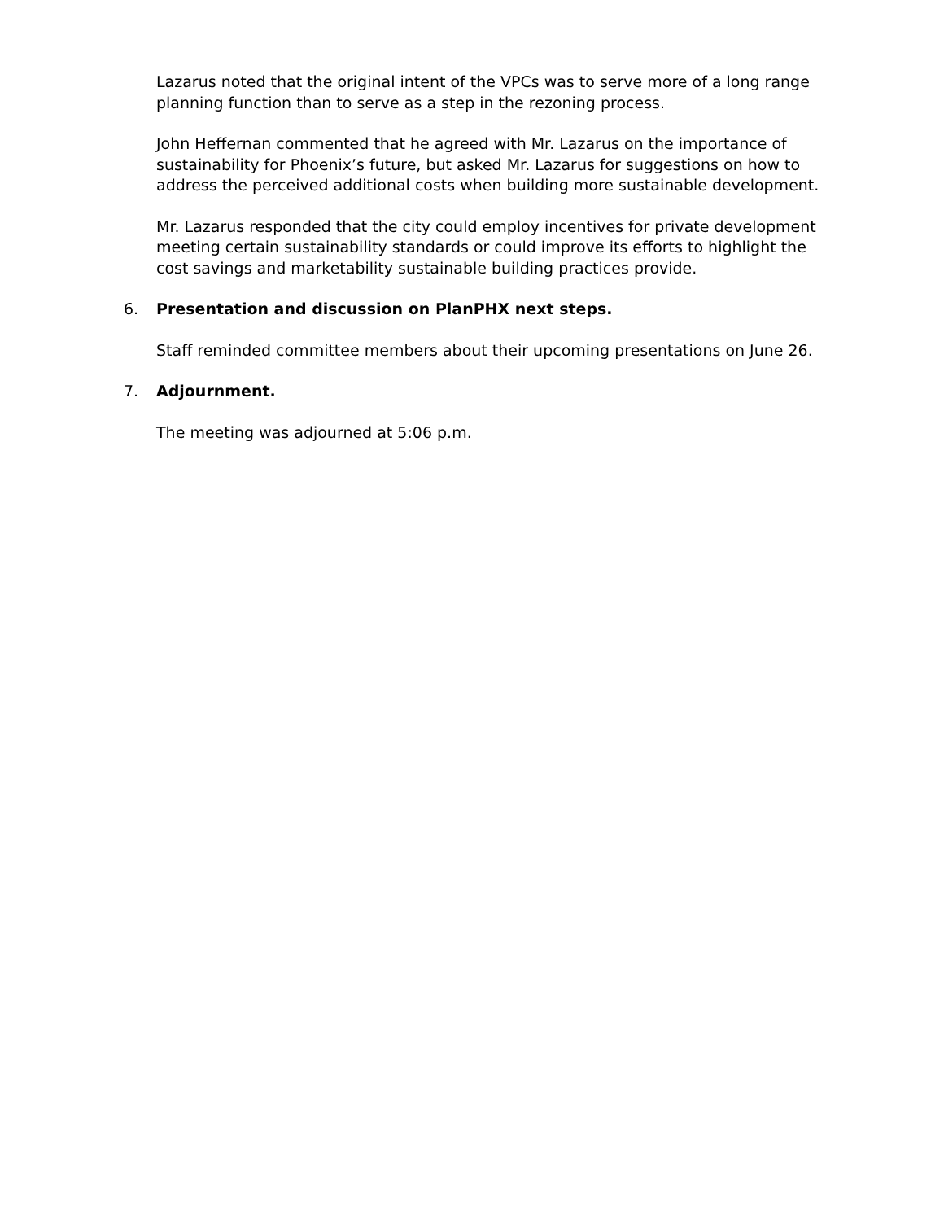Lazarus noted that the original intent of the VPCs was to serve more of a long range planning function than to serve as a step in the rezoning process.
John Heffernan commented that he agreed with Mr. Lazarus on the importance of sustainability for Phoenix’s future, but asked Mr. Lazarus for suggestions on how to address the perceived additional costs when building more sustainable development.
Mr. Lazarus responded that the city could employ incentives for private development meeting certain sustainability standards or could improve its efforts to highlight the cost savings and marketability sustainable building practices provide.
6. Presentation and discussion on PlanPHX next steps.
Staff reminded committee members about their upcoming presentations on June 26.
7. Adjournment.
The meeting was adjourned at 5:06 p.m.